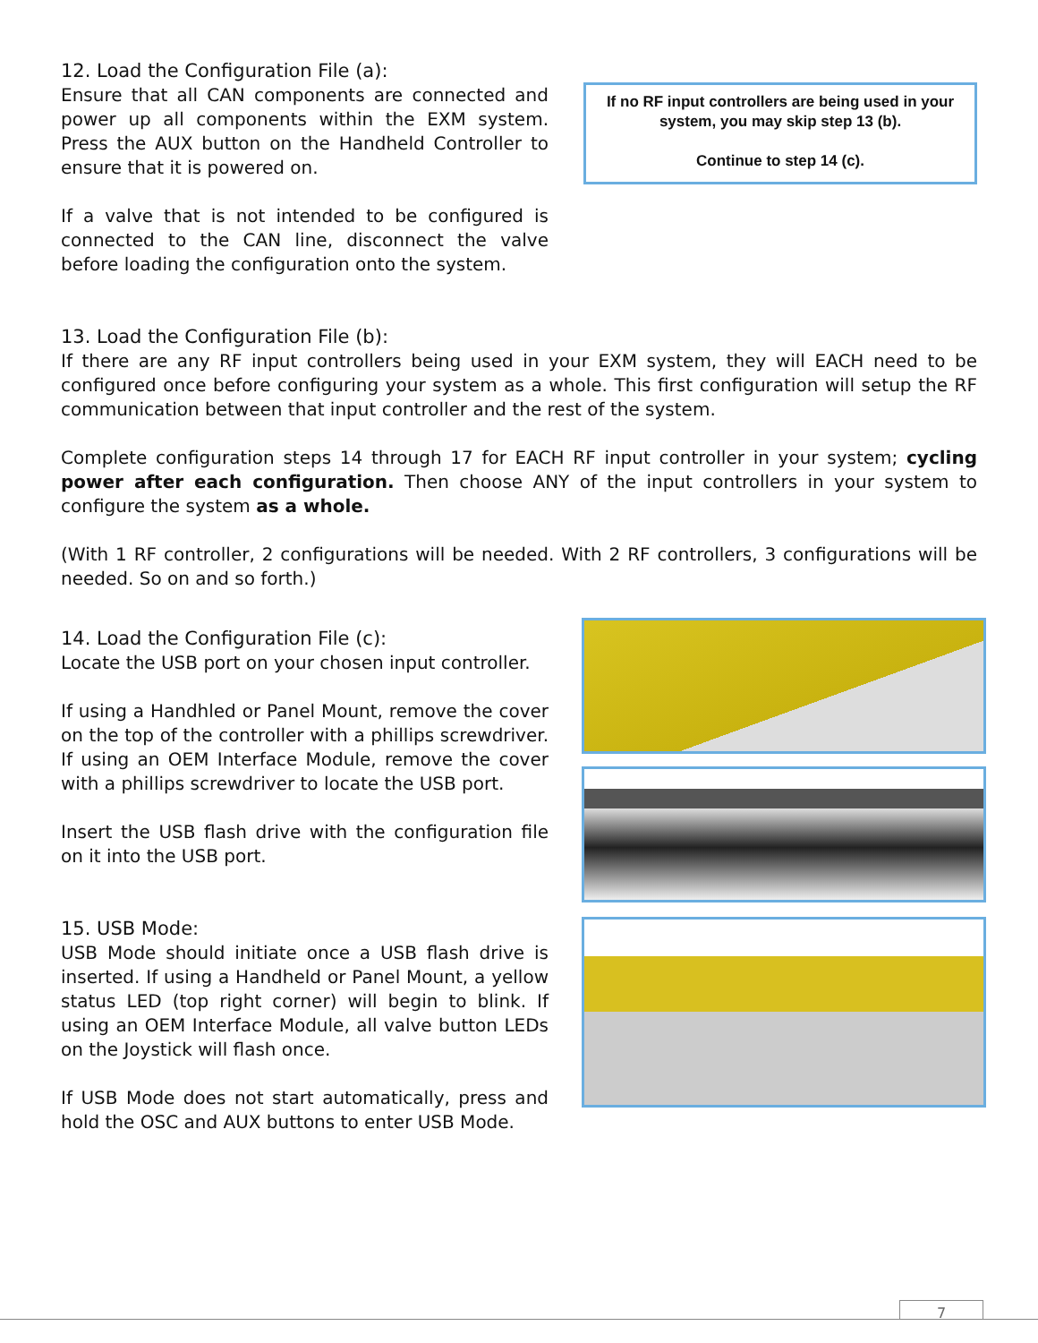12. Load the Configuration File (a):
Ensure that all CAN components are connected and power up all components within the EXM system. Press the AUX button on the Handheld Controller to ensure that it is powered on.
If a valve that is not intended to be configured is connected to the CAN line, disconnect the valve before loading the configuration onto the system.
If no RF input controllers are being used in your system, you may skip step 13 (b).
Continue to step 14 (c).
13. Load the Configuration File (b):
If there are any RF input controllers being used in your EXM system, they will EACH need to be configured once before configuring your system as a whole. This first configuration will setup the RF communication between that input controller and the rest of the system.
Complete configuration steps 14 through 17 for EACH RF input controller in your system; cycling power after each configuration. Then choose ANY of the input controllers in your system to configure the system as a whole.
(With 1 RF controller, 2 configurations will be needed. With 2 RF controllers, 3 configurations will be needed. So on and so forth.)
14. Load the Configuration File (c):
Locate the USB port on your chosen input controller.
If using a Handhled or Panel Mount, remove the cover on the top of the controller with a phillips screwdriver. If using an OEM Interface Module, remove the cover with a phillips screwdriver to locate the USB port.
Insert the USB flash drive with the configuration file on it into the USB port.
15. USB Mode:
USB Mode should initiate once a USB flash drive is inserted. If using a Handheld or Panel Mount, a yellow status LED (top right corner) will begin to blink. If using an OEM Interface Module, all valve button LEDs on the Joystick will flash once.
If USB Mode does not start automatically, press and hold the OSC and AUX buttons to enter USB Mode.
7